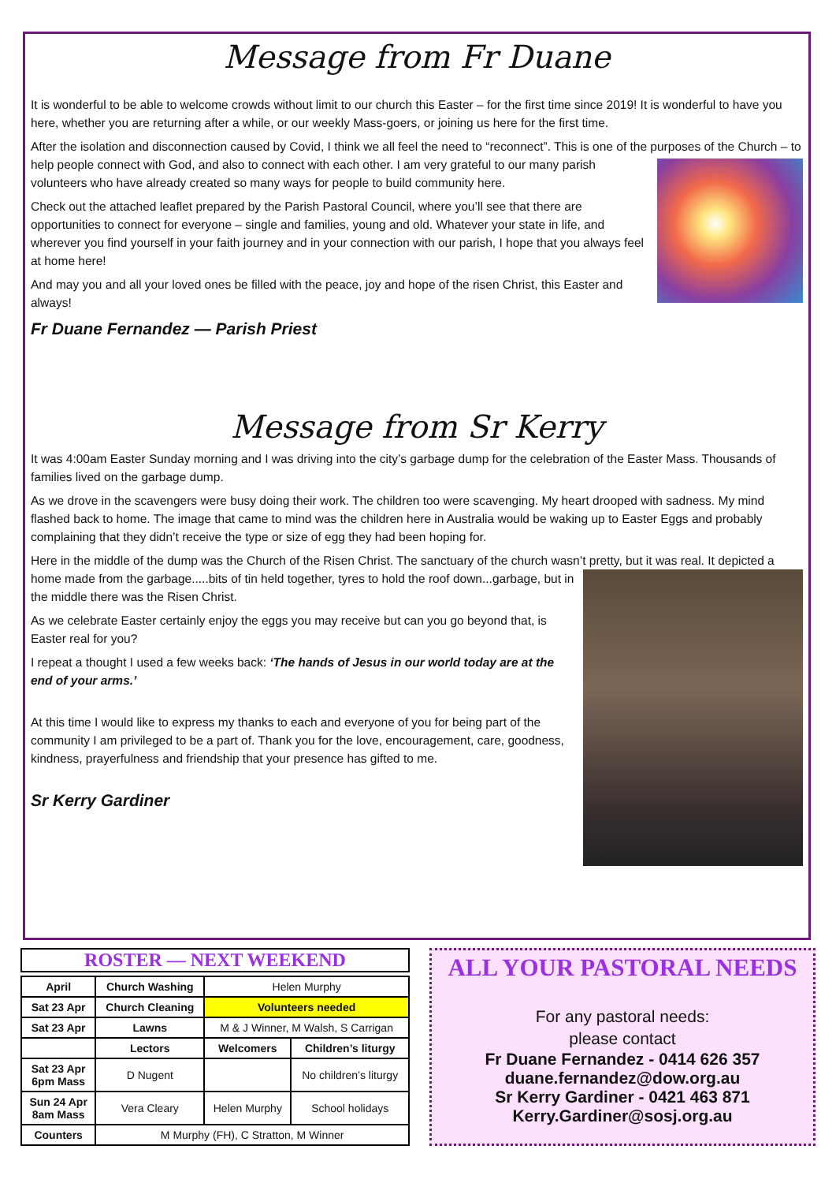Message from Fr Duane
It is wonderful to be able to welcome crowds without limit to our church this Easter – for the first time since 2019! It is wonderful to have you here, whether you are returning after a while, or our weekly Mass-goers, or joining us here for the first time.
After the isolation and disconnection caused by Covid, I think we all feel the need to “reconnect”. This is one of the purposes of the Church – to help people connect with God, and also to connect with each other. I am very grateful to our many parish volunteers who have already created so many ways for people to build community here.
Check out the attached leaflet prepared by the Parish Pastoral Council, where you’ll see that there are opportunities to connect for everyone – single and families, young and old. Whatever your state in life, and wherever you find yourself in your faith journey and in your connection with our parish, I hope that you always feel at home here!
And may you and all your loved ones be filled with the peace, joy and hope of the risen Christ, this Easter and always!
Fr Duane Fernandez — Parish Priest
Message from Sr Kerry
It was 4:00am Easter Sunday morning and I was driving into the city’s garbage dump for the celebration of the Easter Mass. Thousands of families lived on the garbage dump.
As we drove in the scavengers were busy doing their work. The children too were scavenging. My heart drooped with sadness. My mind flashed back to home. The image that came to mind was the children here in Australia would be waking up to Easter Eggs and probably complaining that they didn’t receive the type or size of egg they had been hoping for.
Here in the middle of the dump was the Church of the Risen Christ. The sanctuary of the church wasn’t pretty, but it was real. It depicted a home made from the garbage.....bits of tin held together, tyres to hold the roof down...garbage, but in the middle there was the Risen Christ.
As we celebrate Easter certainly enjoy the eggs you may receive but can you go beyond that, is Easter real for you?
I repeat a thought I used a few weeks back: ‘The hands of Jesus in our world today are at the end of your arms.’
At this time I would like to express my thanks to each and everyone of you for being part of the community I am privileged to be a part of. Thank you for the love, encouragement, care, goodness, kindness, prayerfulness and friendship that your presence has gifted to me.
Sr Kerry Gardiner
ROSTER — NEXT WEEKEND
| April | Church Washing | Helen Murphy | |
| Sat 23 Apr | Church Cleaning | Volunteers needed | |
| Sat 23 Apr | Lawns | M & J Winner, M Walsh, S Carrigan | |
| | Lectors | Welcomers | Children’s liturgy |
| Sat 23 Apr 6pm Mass | D Nugent | | No children’s liturgy |
| Sun 24 Apr 8am Mass | Vera Cleary | Helen Murphy | School holidays |
| Counters | M Murphy (FH), C Stratton, M Winner | | |
ALL YOUR PASTORAL NEEDS
For any pastoral needs:
please contact
Fr Duane Fernandez - 0414 626 357
duane.fernandez@dow.org.au
Sr Kerry Gardiner - 0421 463 871
Kerry.Gardiner@sosj.org.au